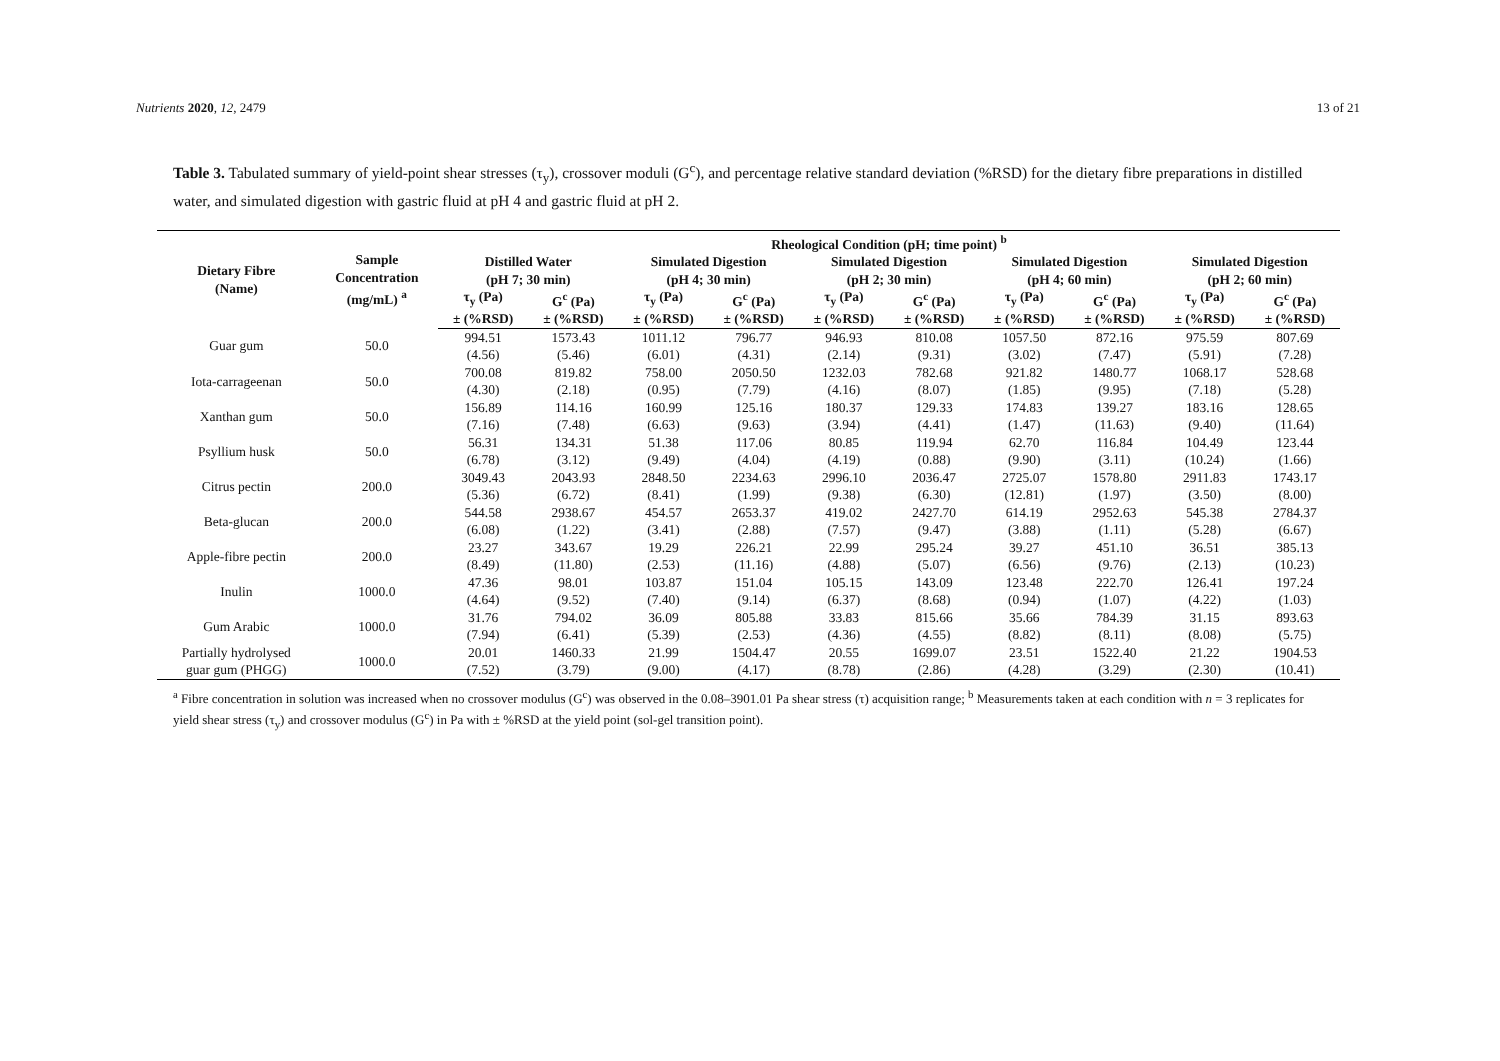Nutrients 2020, 12, 2479 13 of 21
Table 3. Tabulated summary of yield-point shear stresses (τ<sub>y</sub>), crossover moduli (G<sup>c</sup>), and percentage relative standard deviation (%RSD) for the dietary fibre preparations in distilled water, and simulated digestion with gastric fluid at pH 4 and gastric fluid at pH 2.
| Dietary Fibre (Name) | Sample Concentration (mg/mL) <sup>a</sup> | Rheological Condition (pH; time point) <sup>b</sup> | | | | | | | | | |
| --- | --- | --- | --- | --- | --- | --- | --- | --- | --- | --- | --- |
| | | Distilled Water (pH 7; 30 min) | | Simulated Digestion (pH 4; 30 min) | | Simulated Digestion (pH 2; 30 min) | | Simulated Digestion (pH 4; 60 min) | | Simulated Digestion (pH 2; 60 min) | |
| | | τ<sub>y</sub> (Pa) | G<sup>c</sup> (Pa) | τ<sub>y</sub> (Pa) | G<sup>c</sup> (Pa) | τ<sub>y</sub> (Pa) | G<sup>c</sup> (Pa) | τ<sub>y</sub> (Pa) | G<sup>c</sup> (Pa) | τ<sub>y</sub> (Pa) | G<sup>c</sup> (Pa) |
| | | ± (%RSD) | ± (%RSD) | ± (%RSD) | ± (%RSD) | ± (%RSD) | ± (%RSD) | ± (%RSD) | ± (%RSD) | ± (%RSD) | ± (%RSD) |
| Guar gum | 50.0 | 994.51 (4.56) | 1573.43 (5.46) | 1011.12 (6.01) | 796.77 (4.31) | 946.93 (2.14) | 810.08 (9.31) | 1057.50 (3.02) | 872.16 (7.47) | 975.59 (5.91) | 807.69 (7.28) |
| Iota-carrageenan | 50.0 | 700.08 (4.30) | 819.82 (2.18) | 758.00 (0.95) | 2050.50 (7.79) | 1232.03 (4.16) | 782.68 (8.07) | 921.82 (1.85) | 1480.77 (9.95) | 1068.17 (7.18) | 528.68 (5.28) |
| Xanthan gum | 50.0 | 156.89 (7.16) | 114.16 (7.48) | 160.99 (6.63) | 125.16 (9.63) | 180.37 (3.94) | 129.33 (4.41) | 174.83 (1.47) | 139.27 (11.63) | 183.16 (9.40) | 128.65 (11.64) |
| Psyllium husk | 50.0 | 56.31 (6.78) | 134.31 (3.12) | 51.38 (9.49) | 117.06 (4.04) | 80.85 (4.19) | 119.94 (0.88) | 62.70 (9.90) | 116.84 (3.11) | 104.49 (10.24) | 123.44 (1.66) |
| Citrus pectin | 200.0 | 3049.43 (5.36) | 2043.93 (6.72) | 2848.50 (8.41) | 2234.63 (1.99) | 2996.10 (9.38) | 2036.47 (6.30) | 2725.07 (12.81) | 1578.80 (1.97) | 2911.83 (3.50) | 1743.17 (8.00) |
| Beta-glucan | 200.0 | 544.58 (6.08) | 2938.67 (1.22) | 454.57 (3.41) | 2653.37 (2.88) | 419.02 (7.57) | 2427.70 (9.47) | 614.19 (3.88) | 2952.63 (1.11) | 545.38 (5.28) | 2784.37 (6.67) |
| Apple-fibre pectin | 200.0 | 23.27 (8.49) | 343.67 (11.80) | 19.29 (2.53) | 226.21 (11.16) | 22.99 (4.88) | 295.24 (5.07) | 39.27 (6.56) | 451.10 (9.76) | 36.51 (2.13) | 385.13 (10.23) |
| Inulin | 1000.0 | 47.36 (4.64) | 98.01 (9.52) | 103.87 (7.40) | 151.04 (9.14) | 105.15 (6.37) | 143.09 (8.68) | 123.48 (0.94) | 222.70 (1.07) | 126.41 (4.22) | 197.24 (1.03) |
| Gum Arabic | 1000.0 | 31.76 (7.94) | 794.02 (6.41) | 36.09 (5.39) | 805.88 (2.53) | 33.83 (4.36) | 815.66 (4.55) | 35.66 (8.82) | 784.39 (8.11) | 31.15 (8.08) | 893.63 (5.75) |
| Partially hydrolysed guar gum (PHGG) | 1000.0 | 20.01 (7.52) | 1460.33 (3.79) | 21.99 (9.00) | 1504.47 (4.17) | 20.55 (8.78) | 1699.07 (2.86) | 23.51 (4.28) | 1522.40 (3.29) | 21.22 (2.30) | 1904.53 (10.41) |
<sup>a</sup> Fibre concentration in solution was increased when no crossover modulus (G<sup>c</sup>) was observed in the 0.08–3901.01 Pa shear stress (τ) acquisition range; <sup>b</sup> Measurements taken at each condition with n = 3 replicates for yield shear stress (τ<sub>y</sub>) and crossover modulus (G<sup>c</sup>) in Pa with ± %RSD at the yield point (sol-gel transition point).